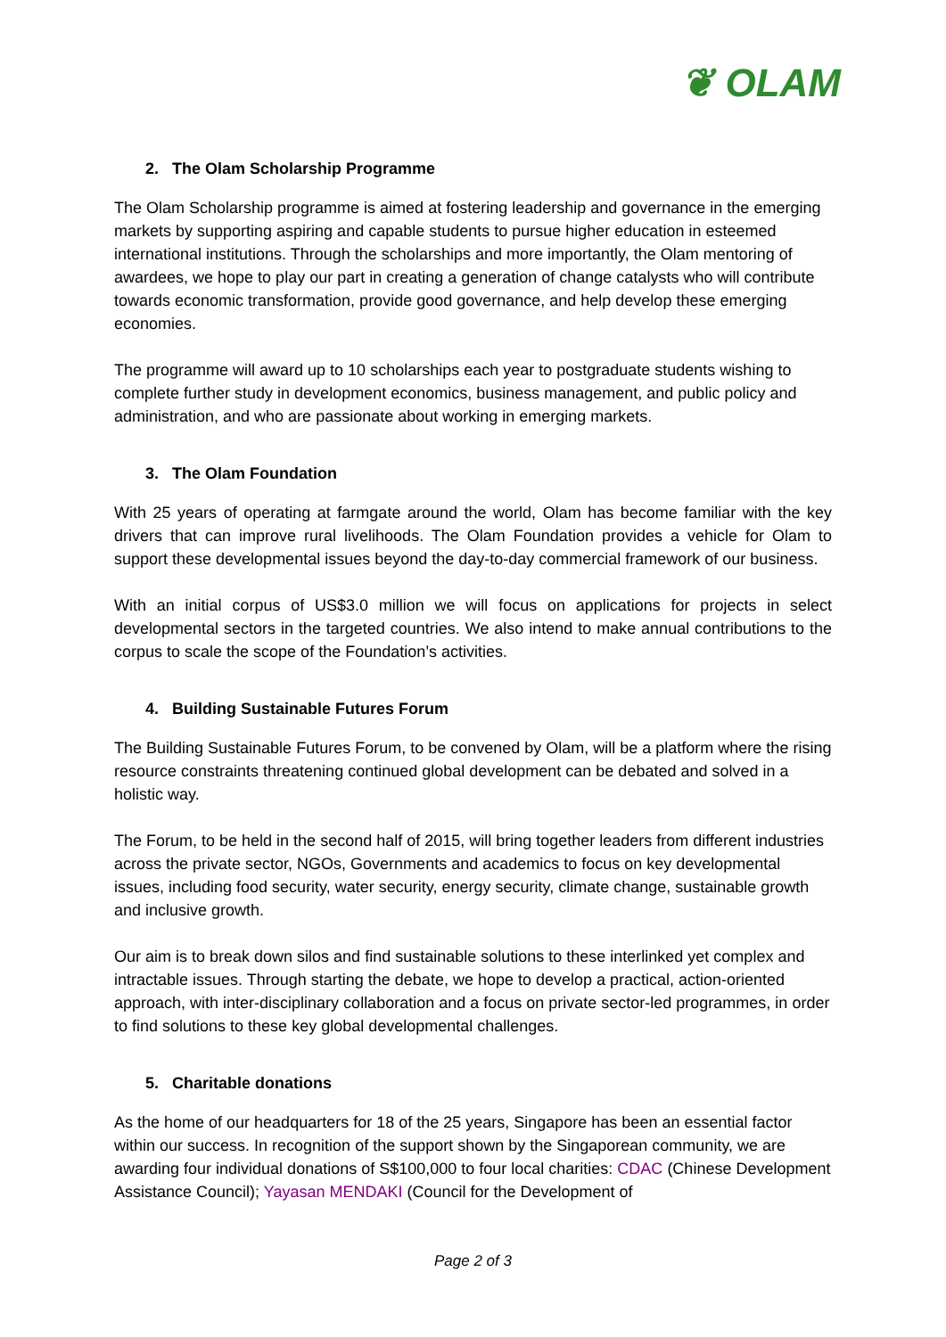❦ OLAM
2. The Olam Scholarship Programme
The Olam Scholarship programme is aimed at fostering leadership and governance in the emerging markets by supporting aspiring and capable students to pursue higher education in esteemed international institutions. Through the scholarships and more importantly, the Olam mentoring of awardees, we hope to play our part in creating a generation of change catalysts who will contribute towards economic transformation, provide good governance, and help develop these emerging economies.
The programme will award up to 10 scholarships each year to postgraduate students wishing to complete further study in development economics, business management, and public policy and administration, and who are passionate about working in emerging markets.
3. The Olam Foundation
With 25 years of operating at farmgate around the world, Olam has become familiar with the key drivers that can improve rural livelihoods. The Olam Foundation provides a vehicle for Olam to support these developmental issues beyond the day-to-day commercial framework of our business.
With an initial corpus of US$3.0 million we will focus on applications for projects in select developmental sectors in the targeted countries. We also intend to make annual contributions to the corpus to scale the scope of the Foundation’s activities.
4. Building Sustainable Futures Forum
The Building Sustainable Futures Forum, to be convened by Olam, will be a platform where the rising resource constraints threatening continued global development can be debated and solved in a holistic way.
The Forum, to be held in the second half of 2015, will bring together leaders from different industries across the private sector, NGOs, Governments and academics to focus on key developmental issues, including food security, water security, energy security, climate change, sustainable growth and inclusive growth.
Our aim is to break down silos and find sustainable solutions to these interlinked yet complex and intractable issues. Through starting the debate, we hope to develop a practical, action-oriented approach, with inter-disciplinary collaboration and a focus on private sector-led programmes, in order to find solutions to these key global developmental challenges.
5. Charitable donations
As the home of our headquarters for 18 of the 25 years, Singapore has been an essential factor within our success. In recognition of the support shown by the Singaporean community, we are awarding four individual donations of S$100,000 to four local charities: CDAC (Chinese Development Assistance Council); Yayasan MENDAKI (Council for the Development of
Page 2 of 3